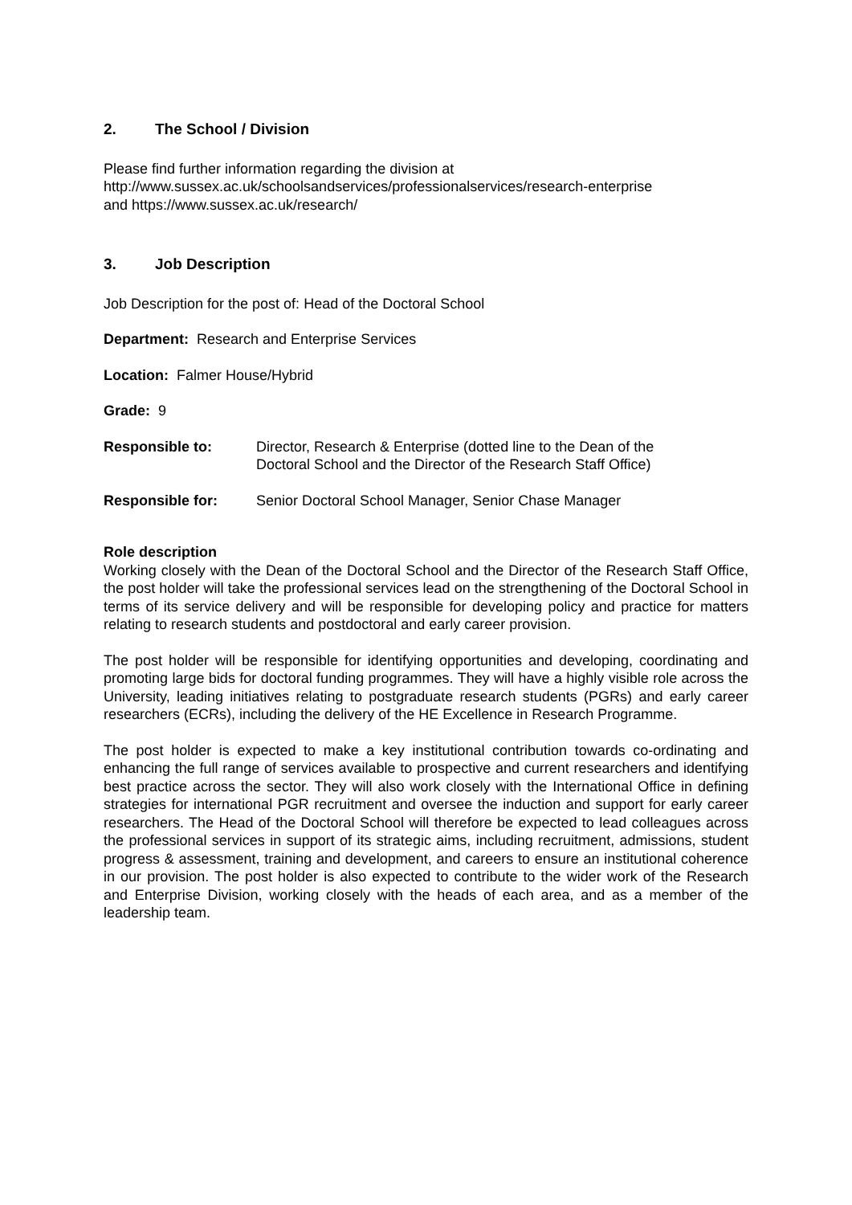2. The School / Division
Please find further information regarding the division at
http://www.sussex.ac.uk/schoolsandservices/professionalservices/research-enterprise
and https://www.sussex.ac.uk/research/
3. Job Description
Job Description for the post of: Head of the Doctoral School
Department: Research and Enterprise Services
Location: Falmer House/Hybrid
Grade: 9
Responsible to: Director, Research & Enterprise (dotted line to the Dean of the
Doctoral School and the Director of the Research Staff Office)
Responsible for: Senior Doctoral School Manager, Senior Chase Manager
Role description
Working closely with the Dean of the Doctoral School and the Director of the Research Staff Office, the post holder will take the professional services lead on the strengthening of the Doctoral School in terms of its service delivery and will be responsible for developing policy and practice for matters relating to research students and postdoctoral and early career provision.
The post holder will be responsible for identifying opportunities and developing, coordinating and promoting large bids for doctoral funding programmes. They will have a highly visible role across the University, leading initiatives relating to postgraduate research students (PGRs) and early career researchers (ECRs), including the delivery of the HE Excellence in Research Programme.
The post holder is expected to make a key institutional contribution towards co-ordinating and enhancing the full range of services available to prospective and current researchers and identifying best practice across the sector. They will also work closely with the International Office in defining strategies for international PGR recruitment and oversee the induction and support for early career researchers. The Head of the Doctoral School will therefore be expected to lead colleagues across the professional services in support of its strategic aims, including recruitment, admissions, student progress & assessment, training and development, and careers to ensure an institutional coherence in our provision. The post holder is also expected to contribute to the wider work of the Research and Enterprise Division, working closely with the heads of each area, and as a member of the leadership team.